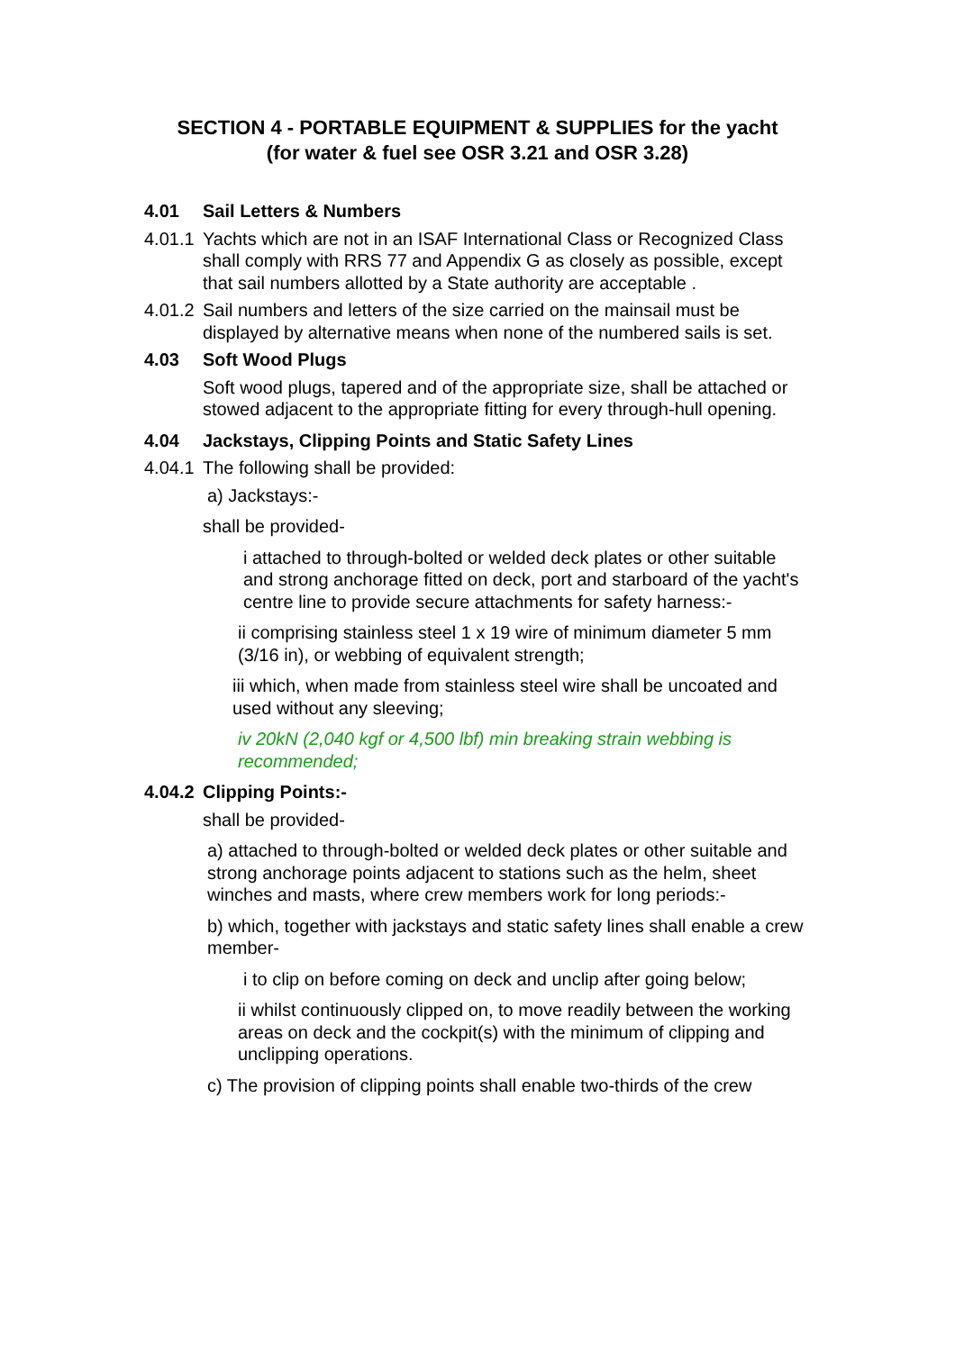SECTION 4 - PORTABLE EQUIPMENT & SUPPLIES for the yacht
(for water & fuel see OSR 3.21 and OSR 3.28)
4.01 Sail Letters & Numbers
4.01.1 Yachts which are not in an ISAF International Class or Recognized Class shall comply with RRS 77 and Appendix G as closely as possible, except that sail numbers allotted by a State authority are acceptable .
4.01.2 Sail numbers and letters of the size carried on the mainsail must be displayed by alternative means when none of the numbered sails is set.
4.03 Soft Wood Plugs
Soft wood plugs, tapered and of the appropriate size, shall be attached or stowed adjacent to the appropriate fitting for every through-hull opening.
4.04 Jackstays, Clipping Points and Static Safety Lines
4.04.1 The following shall be provided:
a) Jackstays:-
shall be provided-
i attached to through-bolted or welded deck plates or other suitable and strong anchorage fitted on deck, port and starboard of the yacht's centre line to provide secure attachments for safety harness:-
ii comprising stainless steel 1 x 19 wire of minimum diameter 5 mm (3/16 in), or webbing of equivalent strength;
iii which, when made from stainless steel wire shall be uncoated and used without any sleeving;
iv 20kN (2,040 kgf or 4,500 lbf) min breaking strain webbing is recommended;
4.04.2 Clipping Points:-
shall be provided-
a) attached to through-bolted or welded deck plates or other suitable and strong anchorage points adjacent to stations such as the helm, sheet winches and masts, where crew members work for long periods:-
b) which, together with jackstays and static safety lines shall enable a crew member-
i to clip on before coming on deck and unclip after going below;
ii whilst continuously clipped on, to move readily between the working areas on deck and the cockpit(s) with the minimum of clipping and unclipping operations.
c) The provision of clipping points shall enable two-thirds of the crew